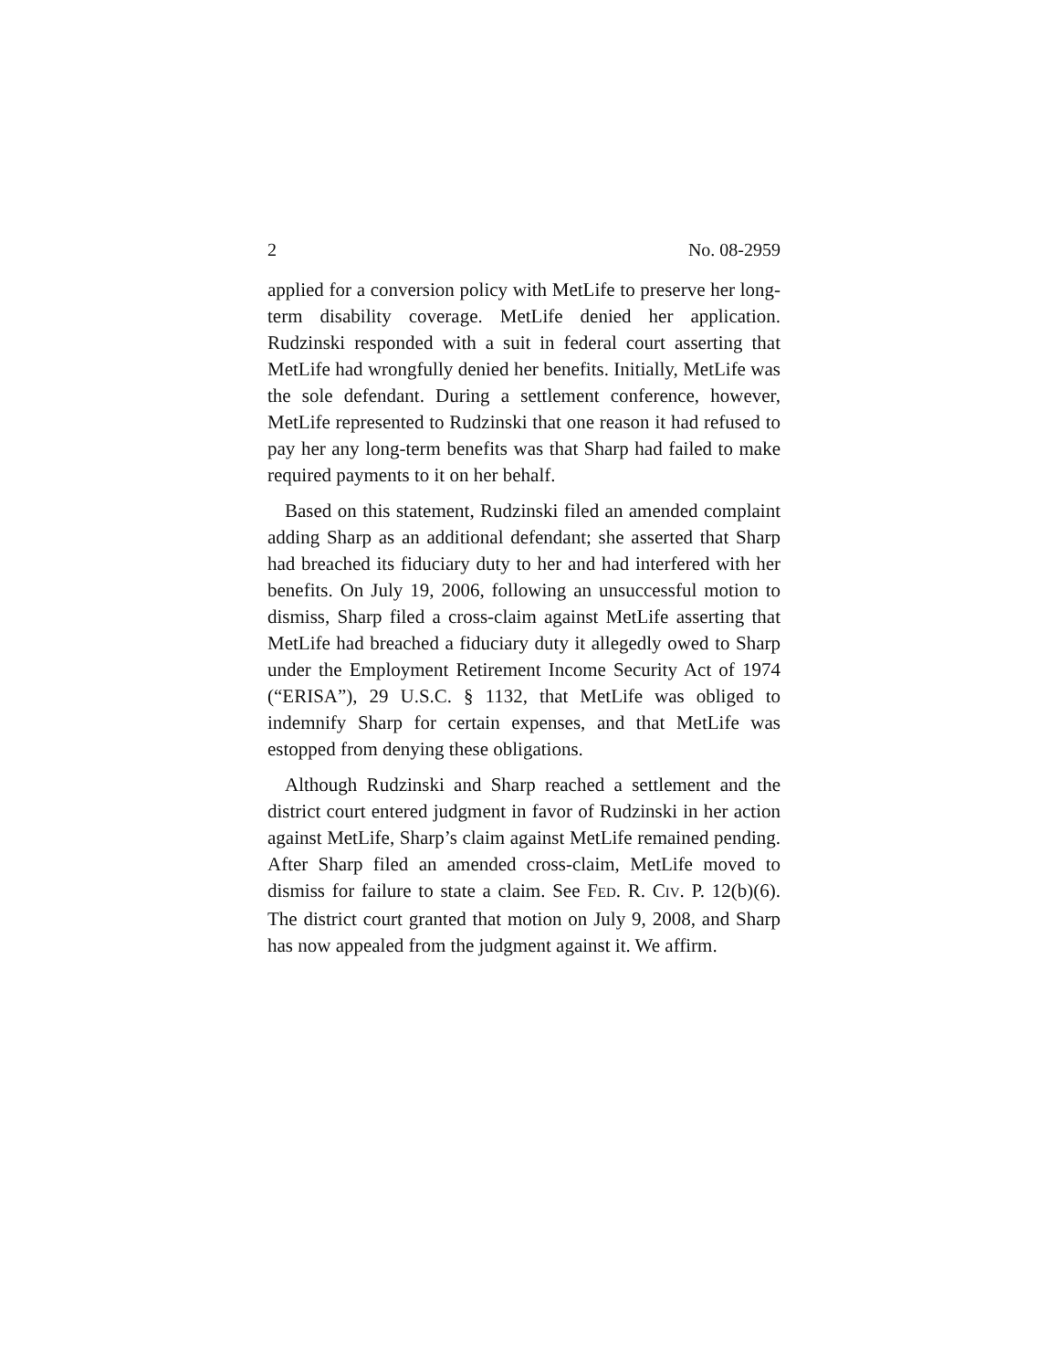2 No. 08-2959
applied for a conversion policy with MetLife to preserve her long-term disability coverage. MetLife denied her application. Rudzinski responded with a suit in federal court asserting that MetLife had wrongfully denied her benefits. Initially, MetLife was the sole defendant. During a settlement conference, however, MetLife represented to Rudzinski that one reason it had refused to pay her any long-term benefits was that Sharp had failed to make required payments to it on her behalf.
Based on this statement, Rudzinski filed an amended complaint adding Sharp as an additional defendant; she asserted that Sharp had breached its fiduciary duty to her and had interfered with her benefits. On July 19, 2006, following an unsuccessful motion to dismiss, Sharp filed a cross-claim against MetLife asserting that MetLife had breached a fiduciary duty it allegedly owed to Sharp under the Employment Retirement Income Security Act of 1974 (“ERISA”), 29 U.S.C. § 1132, that MetLife was obliged to indemnify Sharp for certain expenses, and that MetLife was estopped from denying these obligations.
Although Rudzinski and Sharp reached a settlement and the district court entered judgment in favor of Rudzinski in her action against MetLife, Sharp’s claim against MetLife remained pending. After Sharp filed an amended cross-claim, MetLife moved to dismiss for failure to state a claim. See FED. R. CIV. P. 12(b)(6). The district court granted that motion on July 9, 2008, and Sharp has now appealed from the judgment against it. We affirm.